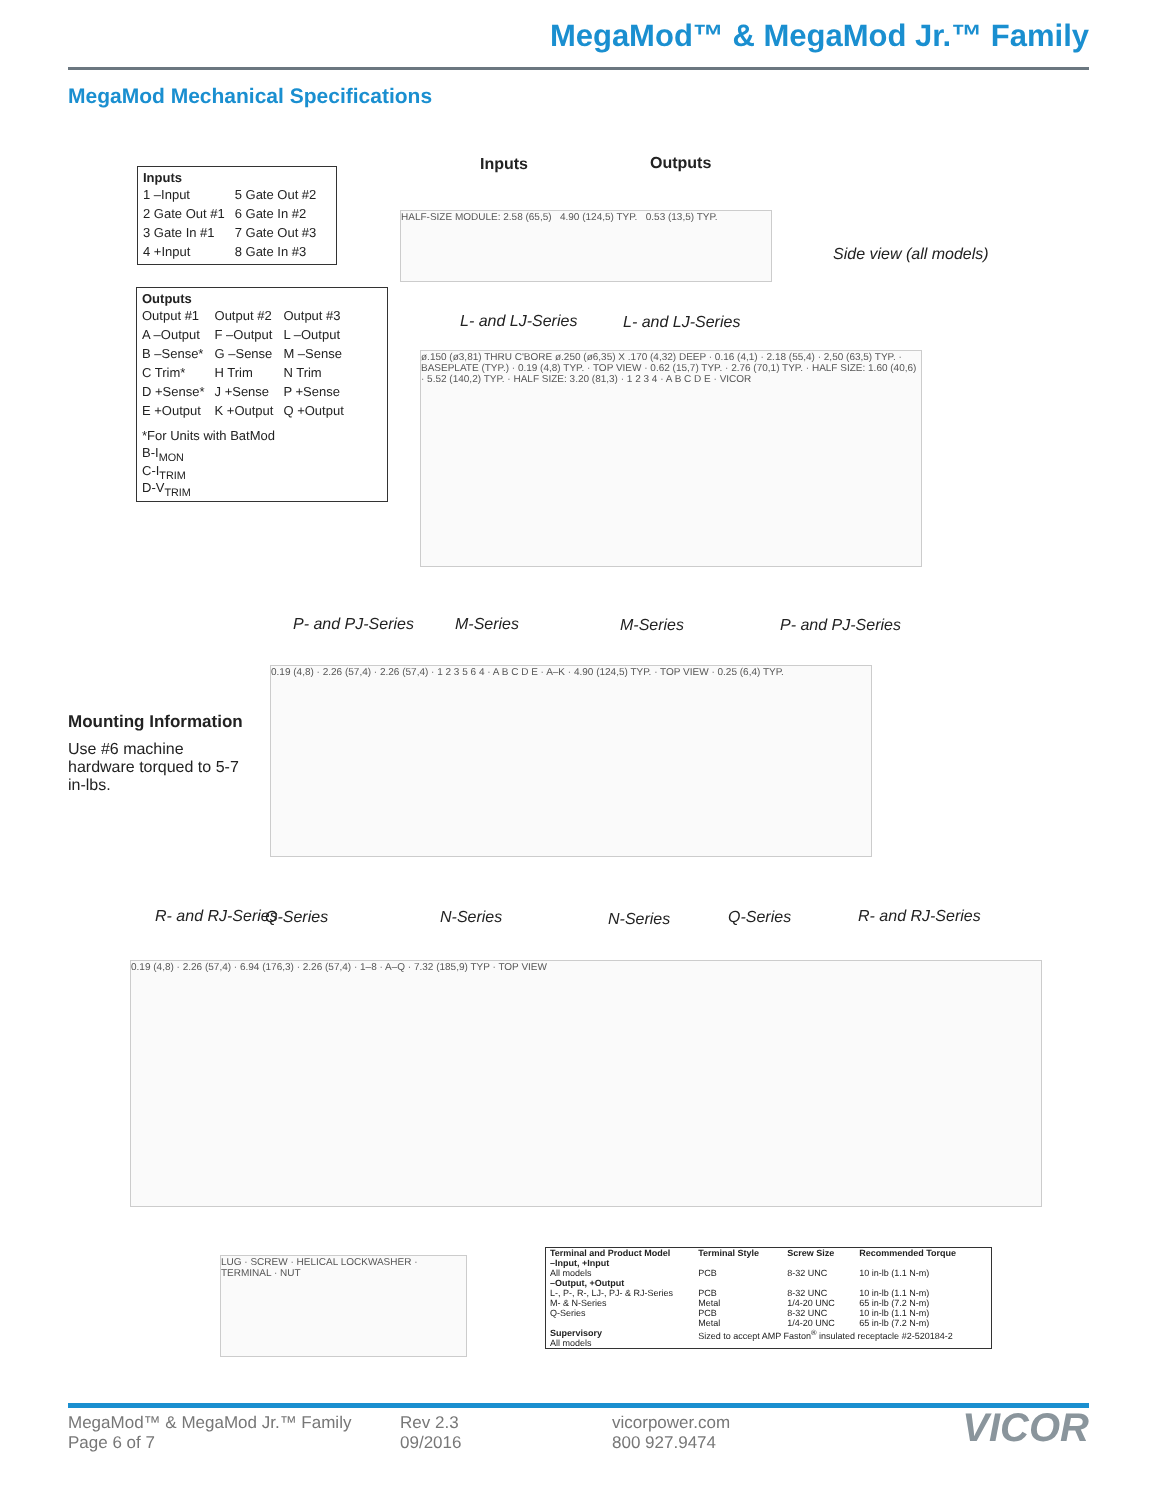MegaMod™ & MegaMod Jr.™ Family
MegaMod Mechanical Specifications
Inputs
| 1 –Input | 5 Gate Out #2 |
| 2 Gate Out #1 | 6 Gate In #2 |
| 3 Gate In #1 | 7 Gate Out #3 |
| 4 +Input | 8 Gate In #3 |
Outputs
| Output #1 | Output #2 | Output #3 |
| A –Output | F –Output | L –Output |
| B –Sense* | G –Sense | M –Sense |
| C Trim* | H Trim | N Trim |
| D +Sense* | J +Sense | P +Sense |
| E +Output | K +Output | Q +Output |
*For Units with BatMod
B-I<sub>MON</sub>
C-I<sub>TRIM</sub>
D-V<sub>TRIM</sub>
Inputs Outputs
Side view (all models)
HALF-SIZE MODULE: 2.58 (65,5) 4.90 (124,5) TYP. 0.53 (13,5) TYP.
L- and LJ-Series L- and LJ-Series
ø.150 (ø3,81) THRU C'BORE ø.250 (ø6,35) X .170 (4,32) DEEP · 0.16 (4,1) · 2.18 (55,4) · 2,50 (63,5) TYP. · BASEPLATE (TYP.) · 0.19 (4,8) TYP. · TOP VIEW · 0.62 (15,7) TYP. · 2.76 (70,1) TYP. · HALF SIZE: 1.60 (40,6) · 5.52 (140,2) TYP. · HALF SIZE: 3.20 (81,3) · 1 2 3 4 · A B C D E · VICOR
Mounting Information
Use #6 machine hardware torqued to 5-7 in-lbs.
P- and PJ-Series M-Series M-Series P- and PJ-Series
0.19 (4,8) · 2.26 (57,4) · 2.26 (57,4) · 1 2 3 5 6 4 · A B C D E · A–K · 4.90 (124,5) TYP. · TOP VIEW · 0.25 (6,4) TYP.
R- and RJ-Series Q-Series N-Series N-Series Q-Series R- and RJ-Series
0.19 (4,8) · 2.26 (57,4) · 6.94 (176,3) · 2.26 (57,4) · 1–8 · A–Q · 7.32 (185,9) TYP · TOP VIEW
LUG · SCREW · HELICAL LOCKWASHER · TERMINAL · NUT
| Terminal and Product Model | Terminal Style | Screw Size | Recommended Torque |
| --- | --- | --- | --- |
| –Input, +Input All models | PCB | 8-32 UNC | 10 in-lb (1.1 N-m) |
| –Output, +Output L-, P-, R-, LJ-, PJ- & RJ-Series | PCB | 8-32 UNC | 10 in-lb (1.1 N-m) |
| M- & N-Series Q-Series | Metal PCB Metal | 1/4-20 UNC 8-32 UNC 1/4-20 UNC | 65 in-lb (7.2 N-m) 10 in-lb (1.1 N-m) 65 in-lb (7.2 N-m) |
| Supervisory All models | Sized to accept AMP Faston<sup>®</sup> insulated receptacle #2-520184-2 | | |
MegaMod™ & MegaMod Jr.™ Family
Page 6 of 7
Rev 2.3
09/2016
vicorpower.com
800 927.9474
VICOR